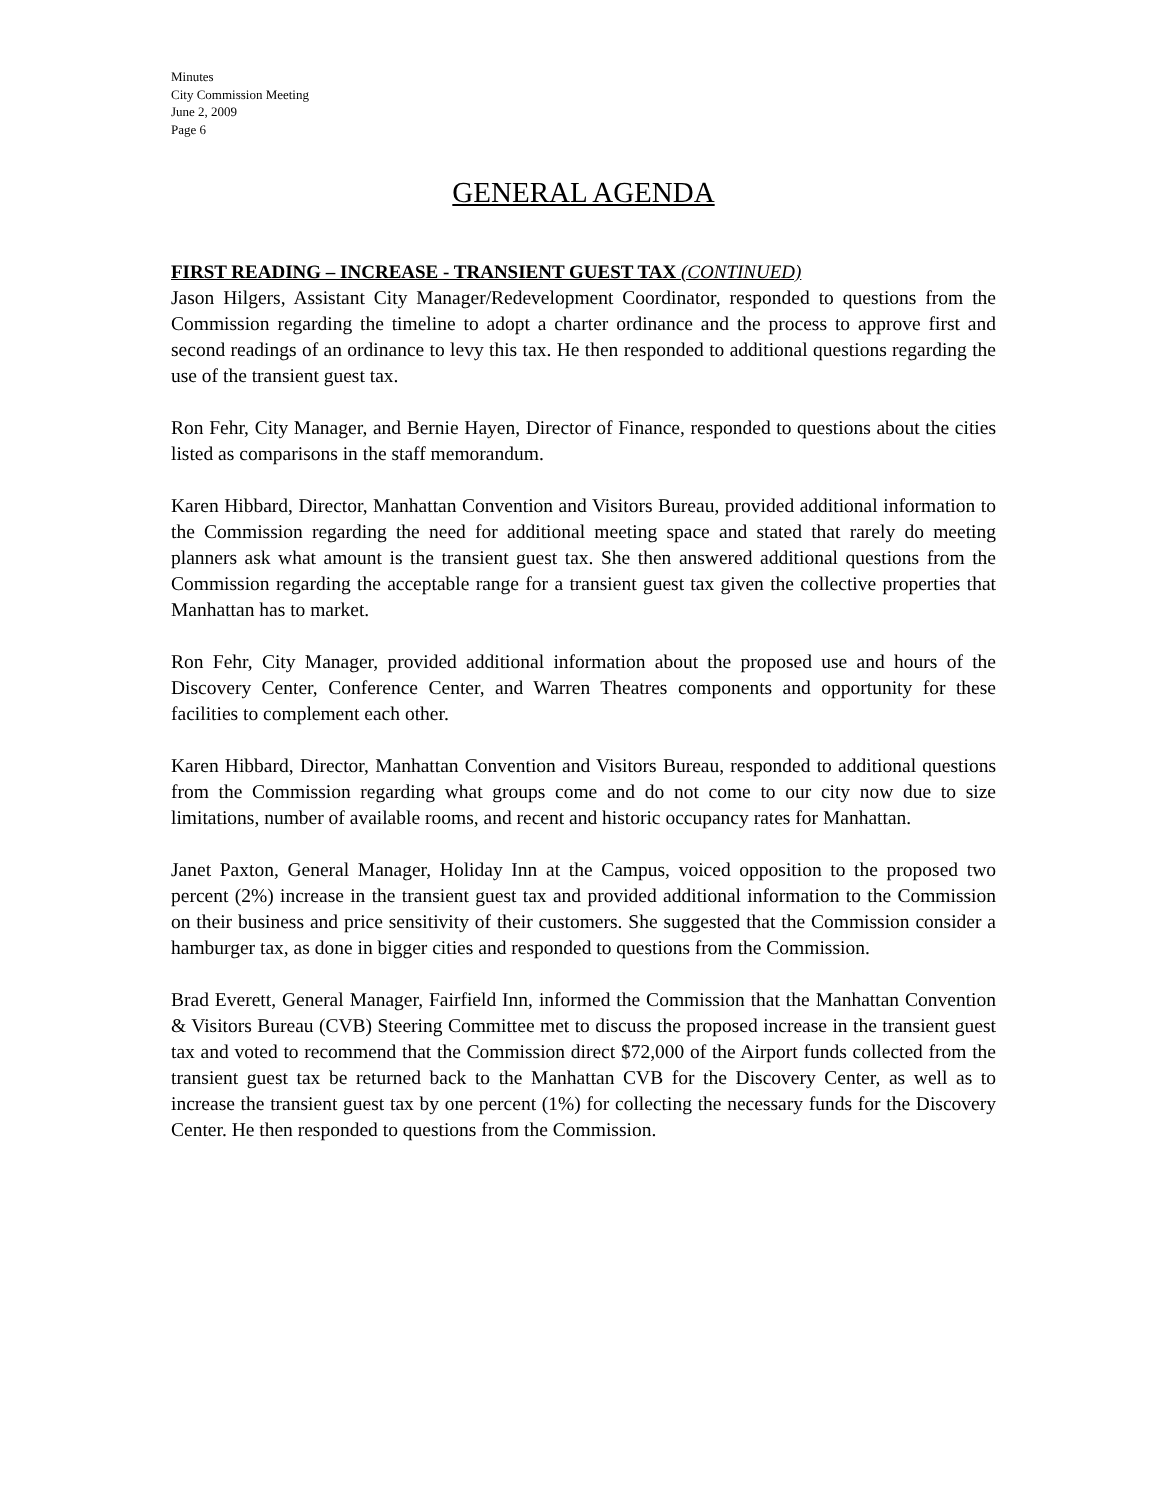Minutes
City Commission Meeting
June 2, 2009
Page 6
GENERAL AGENDA
FIRST READING – INCREASE - TRANSIENT GUEST TAX (CONTINUED)
Jason Hilgers, Assistant City Manager/Redevelopment Coordinator, responded to questions from the Commission regarding the timeline to adopt a charter ordinance and the process to approve first and second readings of an ordinance to levy this tax. He then responded to additional questions regarding the use of the transient guest tax.
Ron Fehr, City Manager, and Bernie Hayen, Director of Finance, responded to questions about the cities listed as comparisons in the staff memorandum.
Karen Hibbard, Director, Manhattan Convention and Visitors Bureau, provided additional information to the Commission regarding the need for additional meeting space and stated that rarely do meeting planners ask what amount is the transient guest tax. She then answered additional questions from the Commission regarding the acceptable range for a transient guest tax given the collective properties that Manhattan has to market.
Ron Fehr, City Manager, provided additional information about the proposed use and hours of the Discovery Center, Conference Center, and Warren Theatres components and opportunity for these facilities to complement each other.
Karen Hibbard, Director, Manhattan Convention and Visitors Bureau, responded to additional questions from the Commission regarding what groups come and do not come to our city now due to size limitations, number of available rooms, and recent and historic occupancy rates for Manhattan.
Janet Paxton, General Manager, Holiday Inn at the Campus, voiced opposition to the proposed two percent (2%) increase in the transient guest tax and provided additional information to the Commission on their business and price sensitivity of their customers. She suggested that the Commission consider a hamburger tax, as done in bigger cities and responded to questions from the Commission.
Brad Everett, General Manager, Fairfield Inn, informed the Commission that the Manhattan Convention & Visitors Bureau (CVB) Steering Committee met to discuss the proposed increase in the transient guest tax and voted to recommend that the Commission direct $72,000 of the Airport funds collected from the transient guest tax be returned back to the Manhattan CVB for the Discovery Center, as well as to increase the transient guest tax by one percent (1%) for collecting the necessary funds for the Discovery Center. He then responded to questions from the Commission.